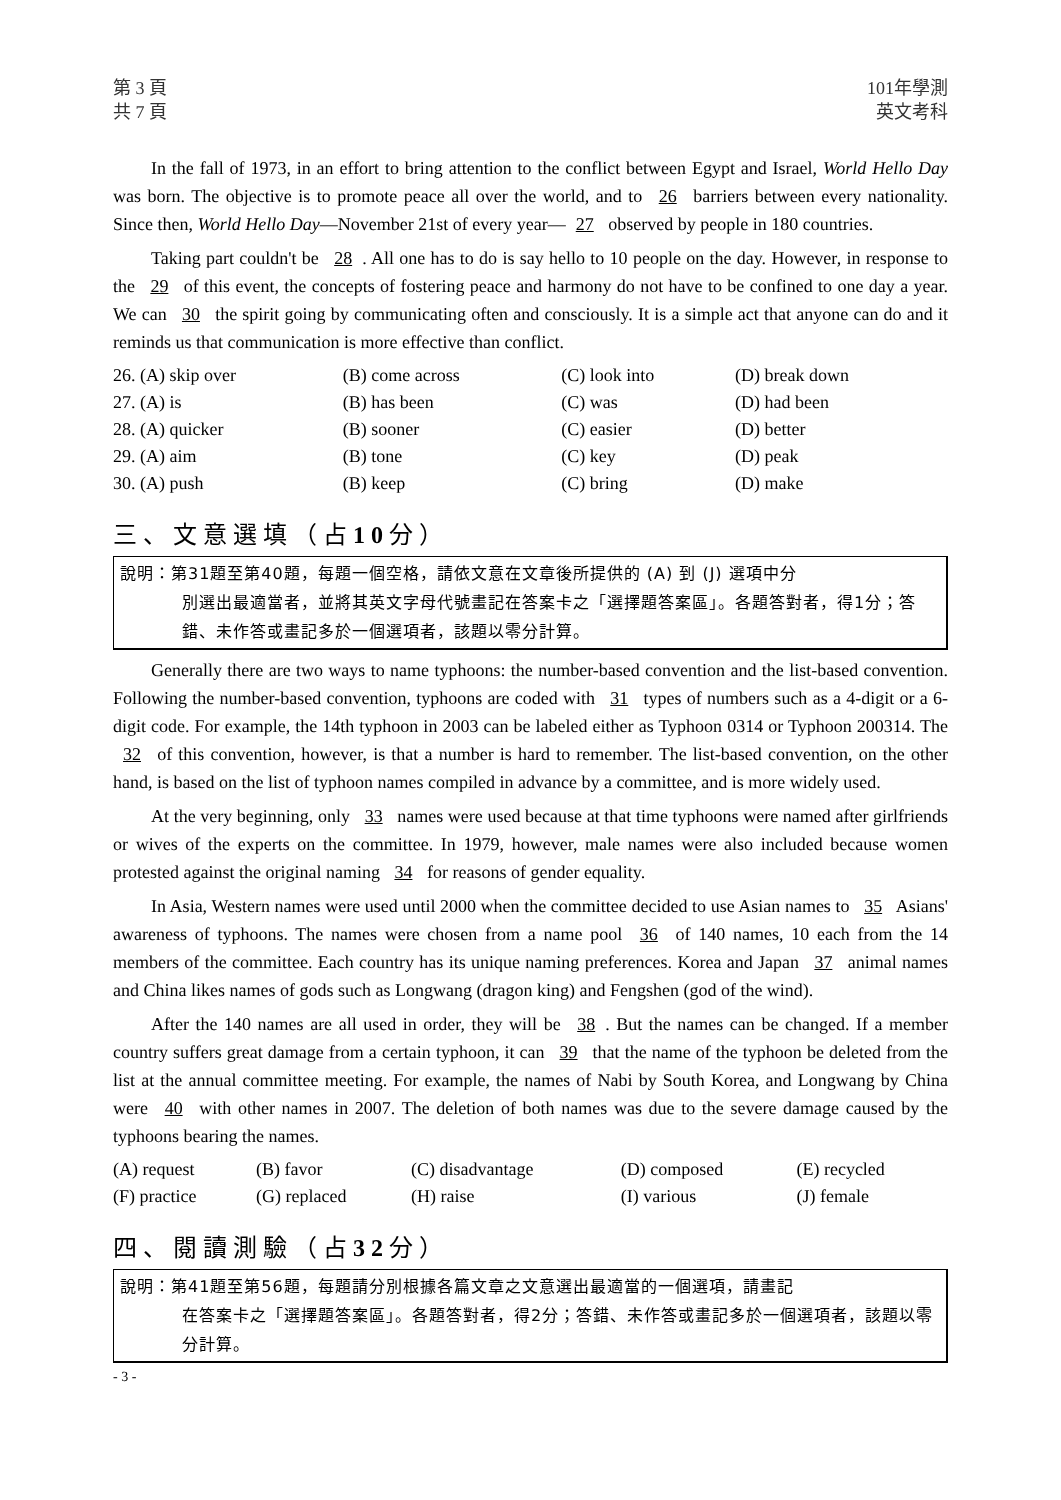第 3 頁
共 7 頁
101年學測
英文考科
In the fall of 1973, in an effort to bring attention to the conflict between Egypt and Israel, World Hello Day was born. The objective is to promote peace all over the world, and to 26 barriers between every nationality. Since then, World Hello Day—November 21st of every year— 27 observed by people in 180 countries.
Taking part couldn't be 28. All one has to do is say hello to 10 people on the day. However, in response to the 29 of this event, the concepts of fostering peace and harmony do not have to be confined to one day a year. We can 30 the spirit going by communicating often and consciously. It is a simple act that anyone can do and it reminds us that communication is more effective than conflict.
| 26. (A) skip over | (B) come across | (C) look into | (D) break down |
| 27. (A) is | (B) has been | (C) was | (D) had been |
| 28. (A) quicker | (B) sooner | (C) easier | (D) better |
| 29. (A) aim | (B) tone | (C) key | (D) peak |
| 30. (A) push | (B) keep | (C) bring | (D) make |
三、文意選填（占10分）
說明：第31題至第40題，每題一個空格，請依文意在文章後所提供的 (A) 到 (J) 選項中分
別選出最適當者，並將其英文字母代號畫記在答案卡之「選擇題答案區」。各題答對者，得1分；答錯、未作答或畫記多於一個選項者，該題以零分計算。
Generally there are two ways to name typhoons: the number-based convention and the list-based convention. Following the number-based convention, typhoons are coded with 31 types of numbers such as a 4-digit or a 6-digit code. For example, the 14th typhoon in 2003 can be labeled either as Typhoon 0314 or Typhoon 200314. The 32 of this convention, however, is that a number is hard to remember. The list-based convention, on the other hand, is based on the list of typhoon names compiled in advance by a committee, and is more widely used.
At the very beginning, only 33 names were used because at that time typhoons were named after girlfriends or wives of the experts on the committee. In 1979, however, male names were also included because women protested against the original naming 34 for reasons of gender equality.
In Asia, Western names were used until 2000 when the committee decided to use Asian names to 35 Asians' awareness of typhoons. The names were chosen from a name pool 36 of 140 names, 10 each from the 14 members of the committee. Each country has its unique naming preferences. Korea and Japan 37 animal names and China likes names of gods such as Longwang (dragon king) and Fengshen (god of the wind).
After the 140 names are all used in order, they will be 38. But the names can be changed. If a member country suffers great damage from a certain typhoon, it can 39 that the name of the typhoon be deleted from the list at the annual committee meeting. For example, the names of Nabi by South Korea, and Longwang by China were 40 with other names in 2007. The deletion of both names was due to the severe damage caused by the typhoons bearing the names.
| (A) request | (B) favor | (C) disadvantage | (D) composed | (E) recycled |
| (F) practice | (G) replaced | (H) raise | (I) various | (J) female |
四、閱讀測驗（占32分）
說明：第41題至第56題，每題請分別根據各篇文章之文意選出最適當的一個選項，請畫記
在答案卡之「選擇題答案區」。各題答對者，得2分；答錯、未作答或畫記多於一個選項者，該題以零分計算。
- 3 -